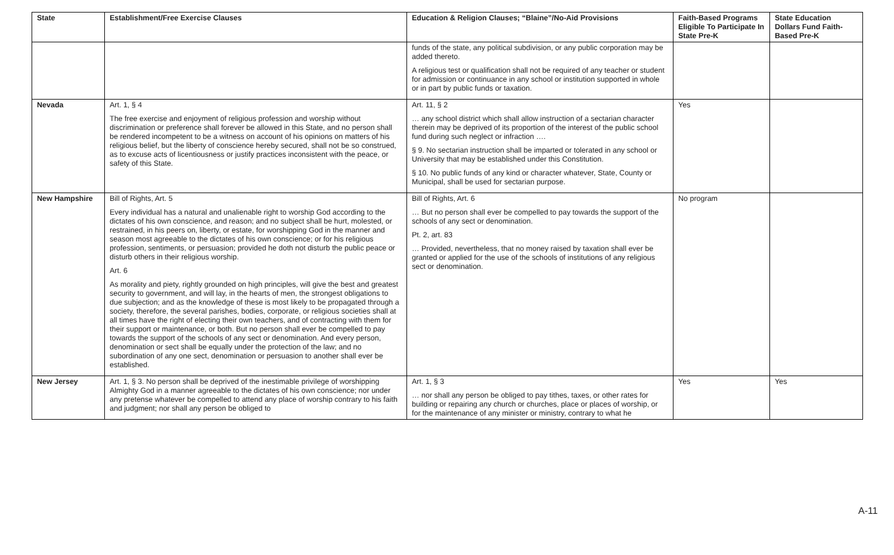| State | Establishment/Free Exercise Clauses | Education & Religion Clauses; “Blaine”/No-Aid Provisions | Faith-Based Programs Eligible To Participate In State Pre-K | State Education Dollars Fund Faith-Based Pre-K |
| --- | --- | --- | --- | --- |
| | | funds of the state, any political subdivision, or any public corporation may be added thereto. A religious test or qualification shall not be required of any teacher or student for admission or continuance in any school or institution supported in whole or in part by public funds or taxation. | | |
| Nevada | Art. 1, § 4 The free exercise and enjoyment of religious profession and worship without discrimination or preference shall forever be allowed in this State, and no person shall be rendered incompetent to be a witness on account of his opinions on matters of his religious belief, but the liberty of conscience hereby secured, shall not be so construed, as to excuse acts of licentiousness or justify practices inconsistent with the peace, or safety of this State. | Art. 11, § 2 … any school district which shall allow instruction of a sectarian character therein may be deprived of its proportion of the interest of the public school fund during such neglect or infraction …. § 9. No sectarian instruction shall be imparted or tolerated in any school or University that may be established under this Constitution. § 10. No public funds of any kind or character whatever, State, County or Municipal, shall be used for sectarian purpose. | Yes | |
| New Hampshire | Bill of Rights, Art. 5 Every individual has a natural and unalienable right to worship God according to the dictates of his own conscience, and reason; and no subject shall be hurt, molested, or restrained, in his peers on, liberty, or estate, for worshipping God in the manner and season most agreeable to the dictates of his own conscience; or for his religious profession, sentiments, or persuasion; provided he doth not disturb the public peace or disturb others in their religious worship. Art. 6 As morality and piety, rightly grounded on high principles, will give the best and greatest security to government, and will lay, in the hearts of men, the strongest obligations to due subjection; and as the knowledge of these is most likely to be propagated through a society, therefore, the several parishes, bodies, corporate, or religious societies shall at all times have the right of electing their own teachers, and of contracting with them for their support or maintenance, or both. But no person shall ever be compelled to pay towards the support of the schools of any sect or denomination. And every person, denomination or sect shall be equally under the protection of the law; and no subordination of any one sect, denomination or persuasion to another shall ever be established. | Bill of Rights, Art. 6 … But no person shall ever be compelled to pay towards the support of the schools of any sect or denomination. Pt. 2, art. 83 … Provided, nevertheless, that no money raised by taxation shall ever be granted or applied for the use of the schools of institutions of any religious sect or denomination. | No program | |
| New Jersey | Art. 1, § 3. No person shall be deprived of the inestimable privilege of worshipping Almighty God in a manner agreeable to the dictates of his own conscience; nor under any pretense whatever be compelled to attend any place of worship contrary to his faith and judgment; nor shall any person be obliged to | Art. 1, § 3 … nor shall any person be obliged to pay tithes, taxes, or other rates for building or repairing any church or churches, place or places of worship, or for the maintenance of any minister or ministry, contrary to what he | Yes | Yes |
A-11